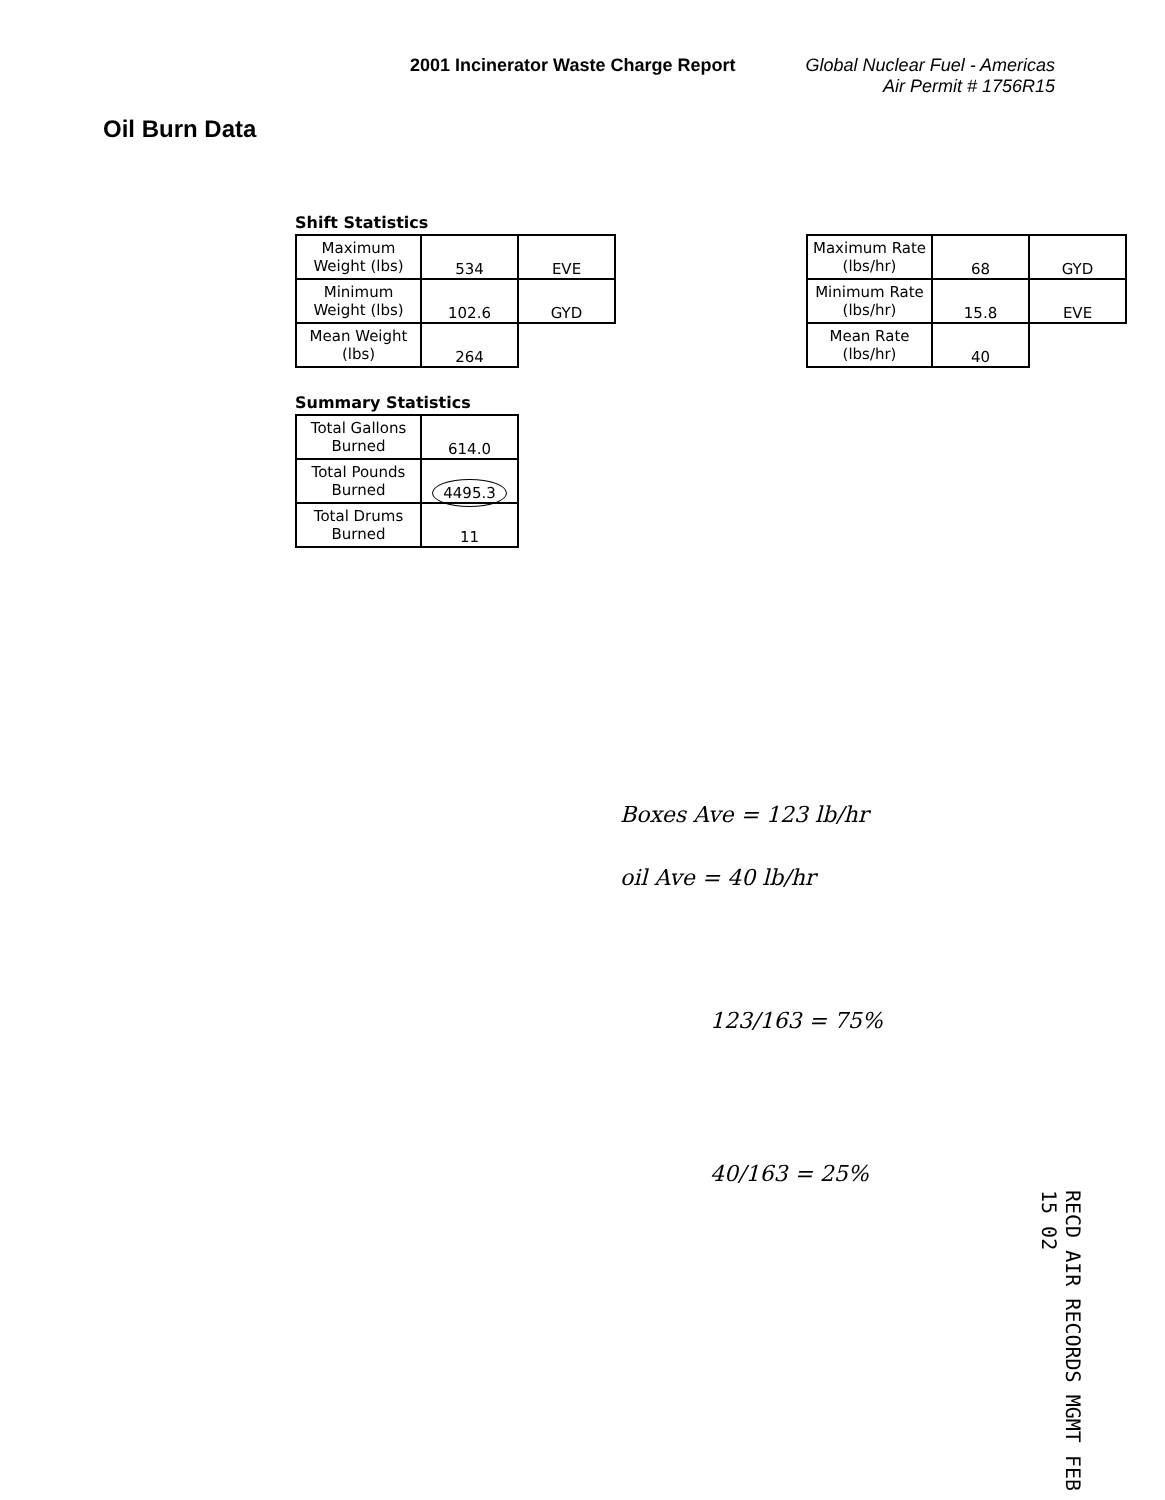2001 Incinerator Waste Charge Report
Global Nuclear Fuel - Americas
Air Permit # 1756R15
Oil Burn Data
Shift Statistics
| Maximum Weight (lbs) | 534 | EVE |
| Minimum Weight (lbs) | 102.6 | GYD |
| Mean Weight (lbs) | 264 | |
Summary Statistics
| Total Gallons Burned | 614.0 |
| Total Pounds Burned | 4495.3 |
| Total Drums Burned | 11 |
| Maximum Rate (lbs/hr) | 68 | GYD |
| Minimum Rate (lbs/hr) | 15.8 | EVE |
| Mean Rate (lbs/hr) | 40 | |
Boxes Ave = 123 lb/hr
oil Ave = 40 lb/hr
123/163 = 75%
40/163 = 25%
RECD AIR RECORDS MGMT FEB 15 02